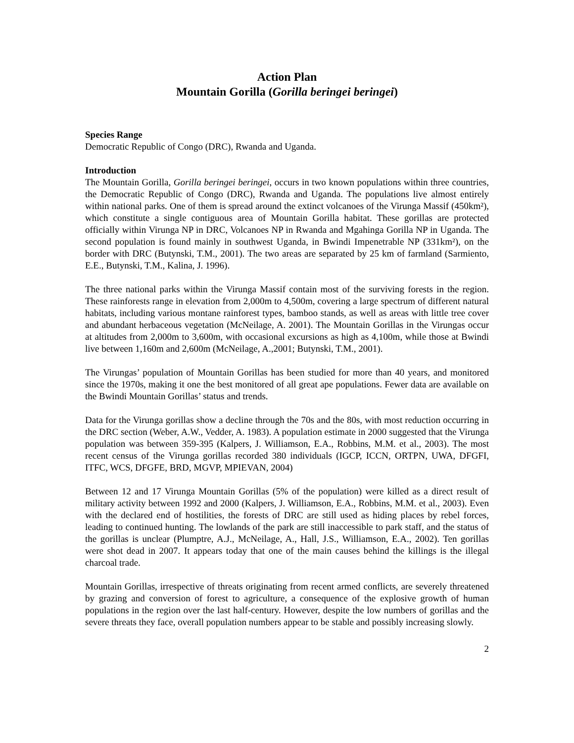Action Plan
Mountain Gorilla (Gorilla beringei beringei)
Species Range
Democratic Republic of Congo (DRC), Rwanda and Uganda.
Introduction
The Mountain Gorilla, Gorilla beringei beringei, occurs in two known populations within three countries, the Democratic Republic of Congo (DRC), Rwanda and Uganda. The populations live almost entirely within national parks. One of them is spread around the extinct volcanoes of the Virunga Massif (450km²), which constitute a single contiguous area of Mountain Gorilla habitat. These gorillas are protected officially within Virunga NP in DRC, Volcanoes NP in Rwanda and Mgahinga Gorilla NP in Uganda. The second population is found mainly in southwest Uganda, in Bwindi Impenetrable NP (331km²), on the border with DRC (Butynski, T.M., 2001). The two areas are separated by 25 km of farmland (Sarmiento, E.E., Butynski, T.M., Kalina, J. 1996).
The three national parks within the Virunga Massif contain most of the surviving forests in the region. These rainforests range in elevation from 2,000m to 4,500m, covering a large spectrum of different natural habitats, including various montane rainforest types, bamboo stands, as well as areas with little tree cover and abundant herbaceous vegetation (McNeilage, A. 2001). The Mountain Gorillas in the Virungas occur at altitudes from 2,000m to 3,600m, with occasional excursions as high as 4,100m, while those at Bwindi live between 1,160m and 2,600m (McNeilage, A.,2001; Butynski, T.M., 2001).
The Virungas’ population of Mountain Gorillas has been studied for more than 40 years, and monitored since the 1970s, making it one the best monitored of all great ape populations. Fewer data are available on the Bwindi Mountain Gorillas’ status and trends.
Data for the Virunga gorillas show a decline through the 70s and the 80s, with most reduction occurring in the DRC section (Weber, A.W., Vedder, A. 1983). A population estimate in 2000 suggested that the Virunga population was between 359-395 (Kalpers, J. Williamson, E.A., Robbins, M.M. et al., 2003). The most recent census of the Virunga gorillas recorded 380 individuals (IGCP, ICCN, ORTPN, UWA, DFGFI, ITFC, WCS, DFGFE, BRD, MGVP, MPIEVAN, 2004)
Between 12 and 17 Virunga Mountain Gorillas (5% of the population) were killed as a direct result of military activity between 1992 and 2000 (Kalpers, J. Williamson, E.A., Robbins, M.M. et al., 2003). Even with the declared end of hostilities, the forests of DRC are still used as hiding places by rebel forces, leading to continued hunting. The lowlands of the park are still inaccessible to park staff, and the status of the gorillas is unclear (Plumptre, A.J., McNeilage, A., Hall, J.S., Williamson, E.A., 2002). Ten gorillas were shot dead in 2007. It appears today that one of the main causes behind the killings is the illegal charcoal trade.
Mountain Gorillas, irrespective of threats originating from recent armed conflicts, are severely threatened by grazing and conversion of forest to agriculture, a consequence of the explosive growth of human populations in the region over the last half-century. However, despite the low numbers of gorillas and the severe threats they face, overall population numbers appear to be stable and possibly increasing slowly.
2